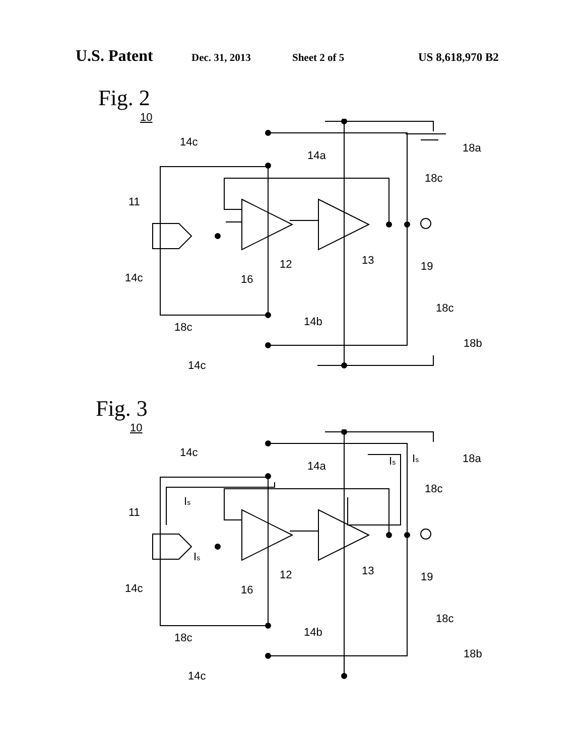U.S. Patent Dec. 31, 2013 Sheet 2 of 5 US 8,618,970 B2
Fig. 2
10
14c
14a
18a
18c
11
12
13
19
14c
16
18c
14b
18c
18b
14c
Fig. 3
10
14c
14a
18a
Is
Is
18c
Is
11
Is
12
13
19
14c
16
18c
14b
18c
18b
14c